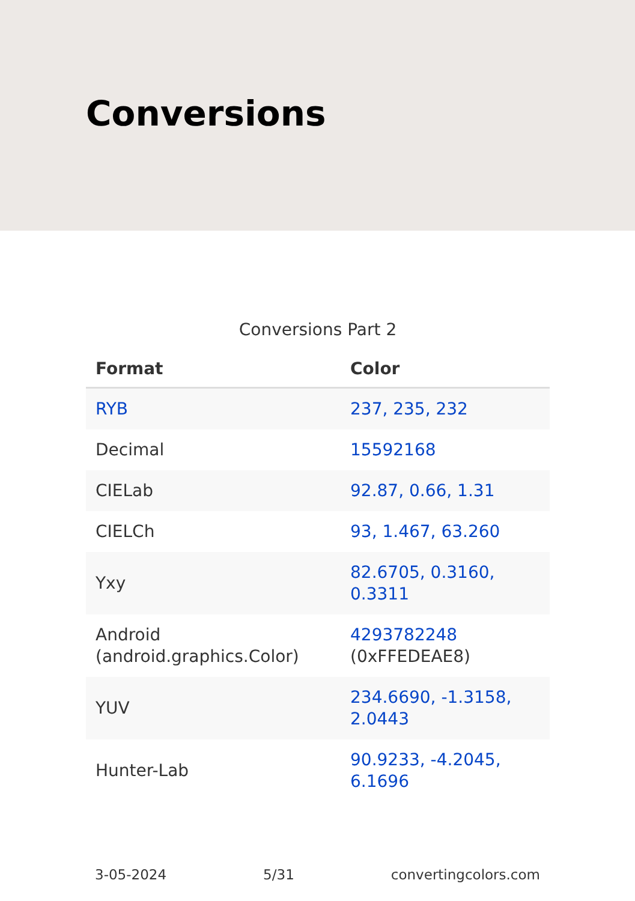Conversions
Conversions Part 2
| Format | Color |
| --- | --- |
| RYB | 237, 235, 232 |
| Decimal | 15592168 |
| CIELab | 92.87, 0.66, 1.31 |
| CIELCh | 93, 1.467, 63.260 |
| Yxy | 82.6705, 0.3160, 0.3311 |
| Android (android.graphics.Color) | 4293782248 (0xFFEDEAE8) |
| YUV | 234.6690, -1.3158, 2.0443 |
| Hunter-Lab | 90.9233, -4.2045, 6.1696 |
3-05-2024 5/31 convertingcolors.com